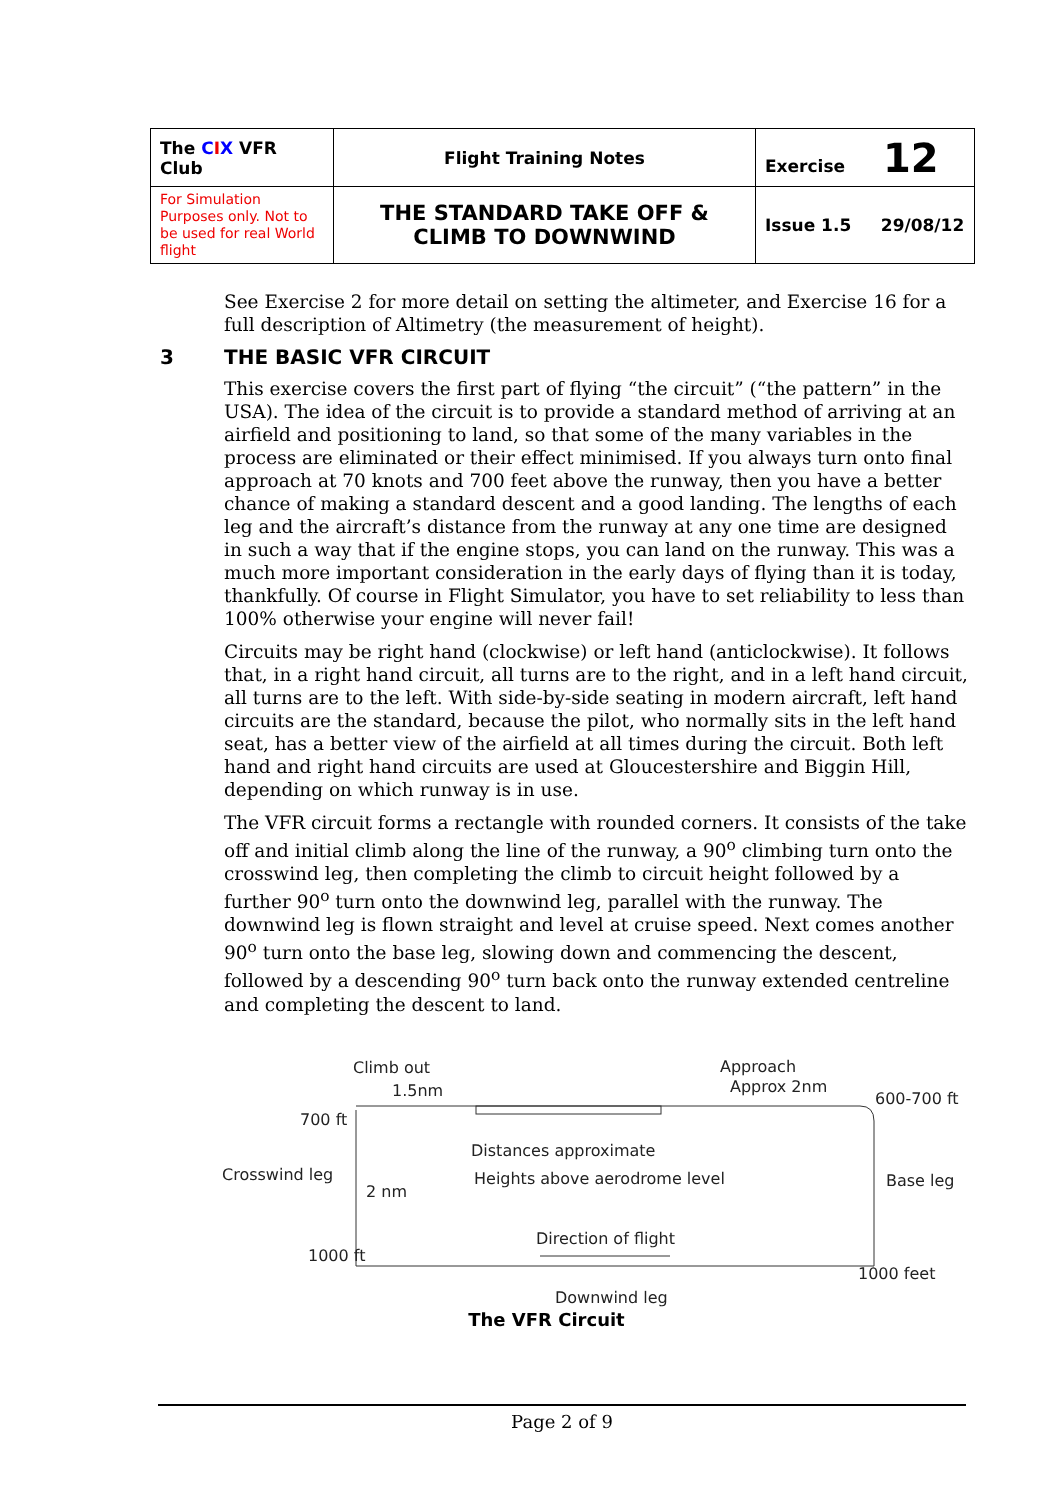| The C I X VFR Club | Flight Training Notes | Exercise 12 |
| For Simulation Purposes only. Not to be used for real World flight | THE STANDARD TAKE OFF & CLIMB TO DOWNWIND | Issue 1.5 29/08/12 |
See Exercise 2 for more detail on setting the altimeter, and Exercise 16 for a full description of Altimetry (the measurement of height).
3 THE BASIC VFR CIRCUIT
This exercise covers the first part of flying “the circuit” (“the pattern” in the USA). The idea of the circuit is to provide a standard method of arriving at an airfield and positioning to land, so that some of the many variables in the process are eliminated or their effect minimised. If you always turn onto final approach at 70 knots and 700 feet above the runway, then you have a better chance of making a standard descent and a good landing. The lengths of each leg and the aircraft’s distance from the runway at any one time are designed in such a way that if the engine stops, you can land on the runway. This was a much more important consideration in the early days of flying than it is today, thankfully. Of course in Flight Simulator, you have to set reliability to less than 100% otherwise your engine will never fail!
Circuits may be right hand (clockwise) or left hand (anticlockwise). It follows that, in a right hand circuit, all turns are to the right, and in a left hand circuit, all turns are to the left. With side-by-side seating in modern aircraft, left hand circuits are the standard, because the pilot, who normally sits in the left hand seat, has a better view of the airfield at all times during the circuit. Both left hand and right hand circuits are used at Gloucestershire and Biggin Hill, depending on which runway is in use.
The VFR circuit forms a rectangle with rounded corners. It consists of the take off and initial climb along the line of the runway, a 90<sup>o</sup> climbing turn onto the crosswind leg, then completing the climb to circuit height followed by a further 90<sup>o</sup> turn onto the downwind leg, parallel with the runway. The downwind leg is flown straight and level at cruise speed. Next comes another 90<sup>o</sup> turn onto the base leg, slowing down and commencing the descent, followed by a descending 90<sup>o</sup> turn back onto the runway extended centreline and completing the descent to land.
Climb out
1.5nm
Approach
Approx 2nm
600-700 ft
700 ft
Distances approximate
Heights above aerodrome level
Crosswind leg
2 nm
Base leg
Direction of flight
1000 ft
1000 feet
Downwind leg
The VFR Circuit
Page 2 of 9